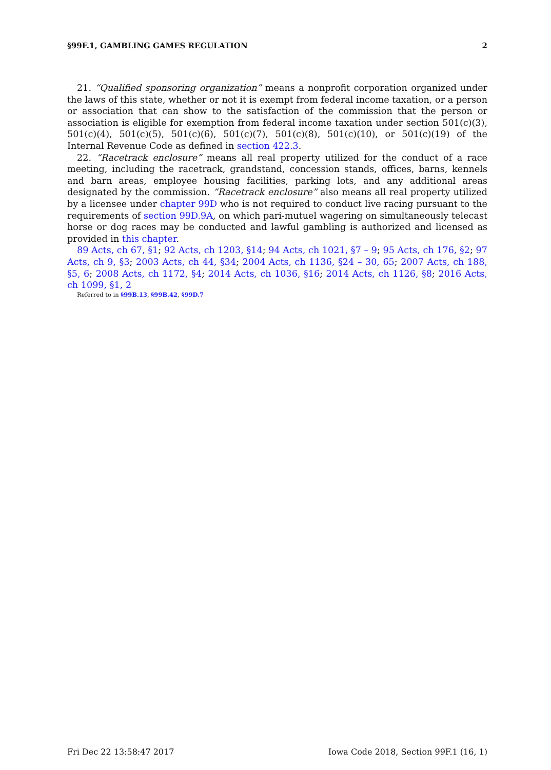§99F.1, GAMBLING GAMES REGULATION 2
21. “Qualified sponsoring organization” means a nonprofit corporation organized under the laws of this state, whether or not it is exempt from federal income taxation, or a person or association that can show to the satisfaction of the commission that the person or association is eligible for exemption from federal income taxation under section 501(c)(3), 501(c)(4), 501(c)(5), 501(c)(6), 501(c)(7), 501(c)(8), 501(c)(10), or 501(c)(19) of the Internal Revenue Code as defined in section 422.3.
22. “Racetrack enclosure” means all real property utilized for the conduct of a race meeting, including the racetrack, grandstand, concession stands, offices, barns, kennels and barn areas, employee housing facilities, parking lots, and any additional areas designated by the commission. “Racetrack enclosure” also means all real property utilized by a licensee under chapter 99D who is not required to conduct live racing pursuant to the requirements of section 99D.9A, on which pari-mutuel wagering on simultaneously telecast horse or dog races may be conducted and lawful gambling is authorized and licensed as provided in this chapter.
89 Acts, ch 67, §1; 92 Acts, ch 1203, §14; 94 Acts, ch 1021, §7 – 9; 95 Acts, ch 176, §2; 97 Acts, ch 9, §3; 2003 Acts, ch 44, §34; 2004 Acts, ch 1136, §24 – 30, 65; 2007 Acts, ch 188, §5, 6; 2008 Acts, ch 1172, §4; 2014 Acts, ch 1036, §16; 2014 Acts, ch 1126, §8; 2016 Acts, ch 1099, §1, 2
Referred to in §99B.13, §99B.42, §99D.7
Fri Dec 22 13:58:47 2017 Iowa Code 2018, Section 99F.1 (16, 1)